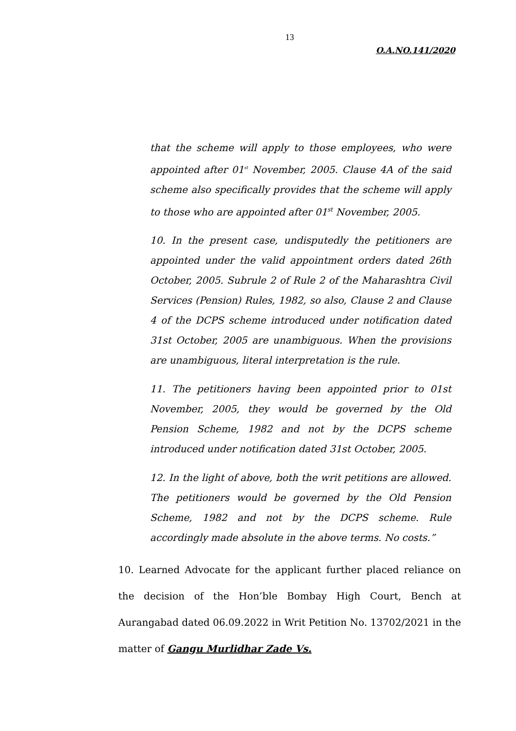13
O.A.NO.141/2020
that the scheme will apply to those employees, who were appointed after 01<sup>st</sup> November, 2005. Clause 4A of the said scheme also specifically provides that the scheme will apply to those who are appointed after 01<sup>st</sup> November, 2005.
10. In the present case, undisputedly the petitioners are appointed under the valid appointment orders dated 26th October, 2005. Subrule 2 of Rule 2 of the Maharashtra Civil Services (Pension) Rules, 1982, so also, Clause 2 and Clause 4 of the DCPS scheme introduced under notification dated 31st October, 2005 are unambiguous. When the provisions are unambiguous, literal interpretation is the rule.
11. The petitioners having been appointed prior to 01st November, 2005, they would be governed by the Old Pension Scheme, 1982 and not by the DCPS scheme introduced under notification dated 31st October, 2005.
12. In the light of above, both the writ petitions are allowed. The petitioners would be governed by the Old Pension Scheme, 1982 and not by the DCPS scheme. Rule accordingly made absolute in the above terms. No costs.”
10. Learned Advocate for the applicant further placed reliance on the decision of the Hon’ble Bombay High Court, Bench at Aurangabad dated 06.09.2022 in Writ Petition No. 13702/2021 in the matter of Gangu Murlidhar Zade Vs.